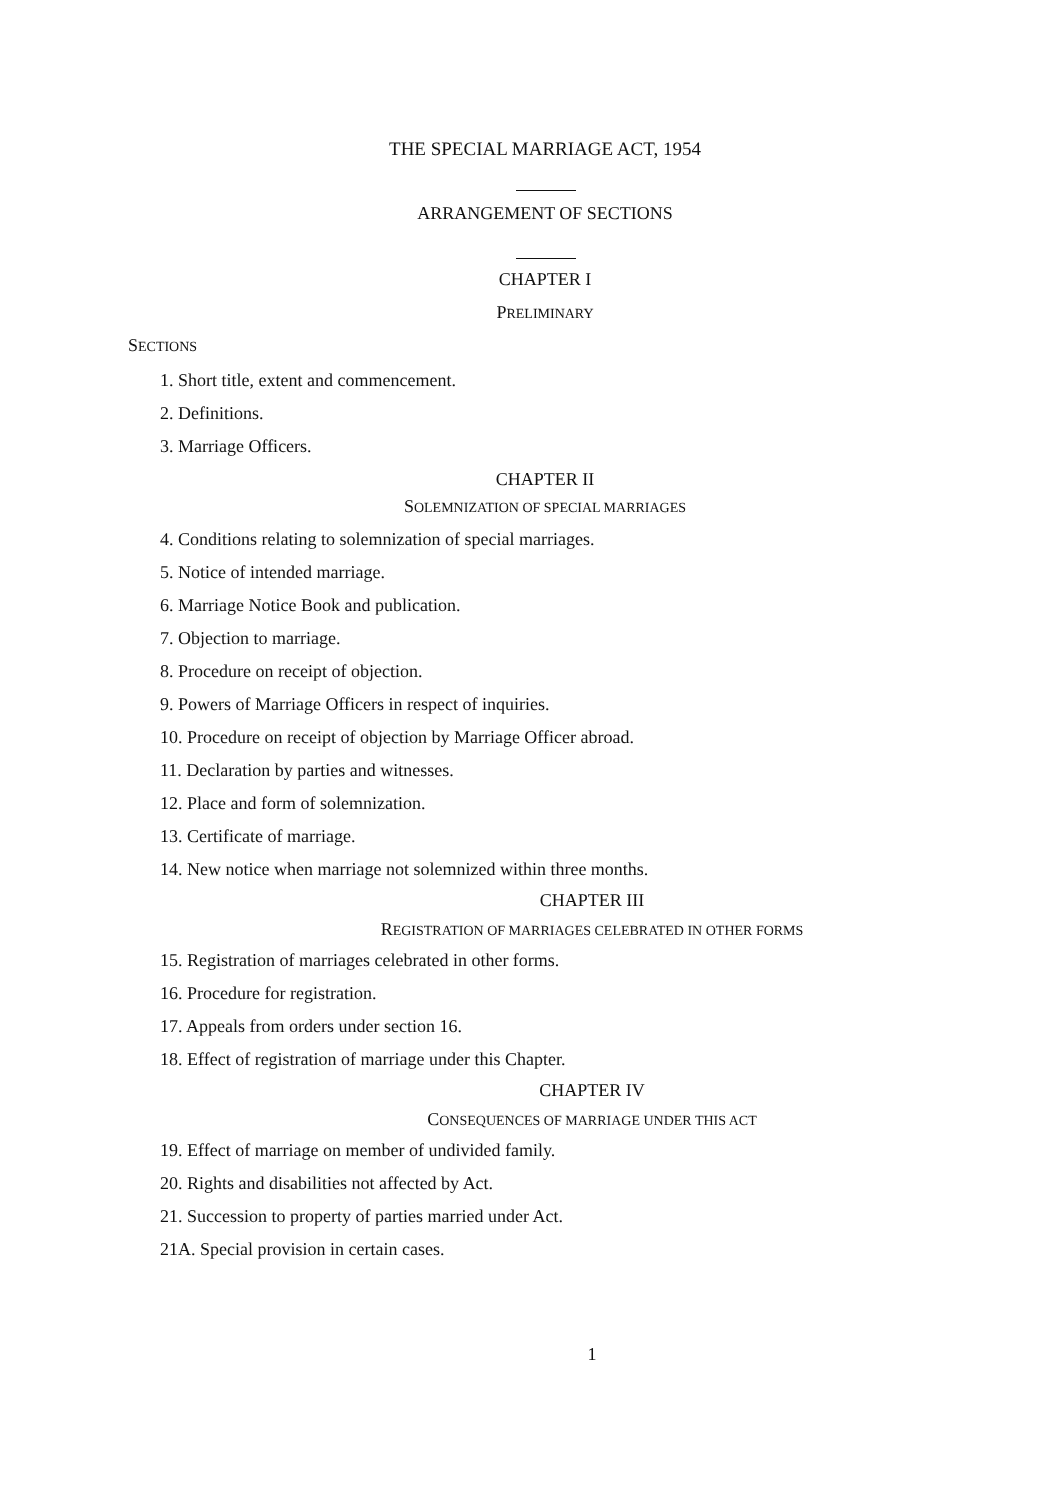THE SPECIAL MARRIAGE ACT, 1954
ARRANGEMENT OF SECTIONS
CHAPTER I
PRELIMINARY
SECTIONS
1. Short title, extent and commencement.
2. Definitions.
3. Marriage Officers.
CHAPTER II
SOLEMNIZATION OF SPECIAL MARRIAGES
4. Conditions relating to solemnization of special marriages.
5. Notice of intended marriage.
6. Marriage Notice Book and publication.
7. Objection to marriage.
8. Procedure on receipt of objection.
9. Powers of Marriage Officers in respect of inquiries.
10. Procedure on receipt of objection by Marriage Officer abroad.
11. Declaration by parties and witnesses.
12. Place and form of solemnization.
13. Certificate of marriage.
14. New notice when marriage not solemnized within three months.
CHAPTER III
REGISTRATION OF MARRIAGES CELEBRATED IN OTHER FORMS
15. Registration of marriages celebrated in other forms.
16. Procedure for registration.
17. Appeals from orders under section 16.
18. Effect of registration of marriage under this Chapter.
CHAPTER IV
CONSEQUENCES OF MARRIAGE UNDER THIS ACT
19. Effect of marriage on member of undivided family.
20. Rights and disabilities not affected by Act.
21. Succession to property of parties married under Act.
21A. Special provision in certain cases.
1